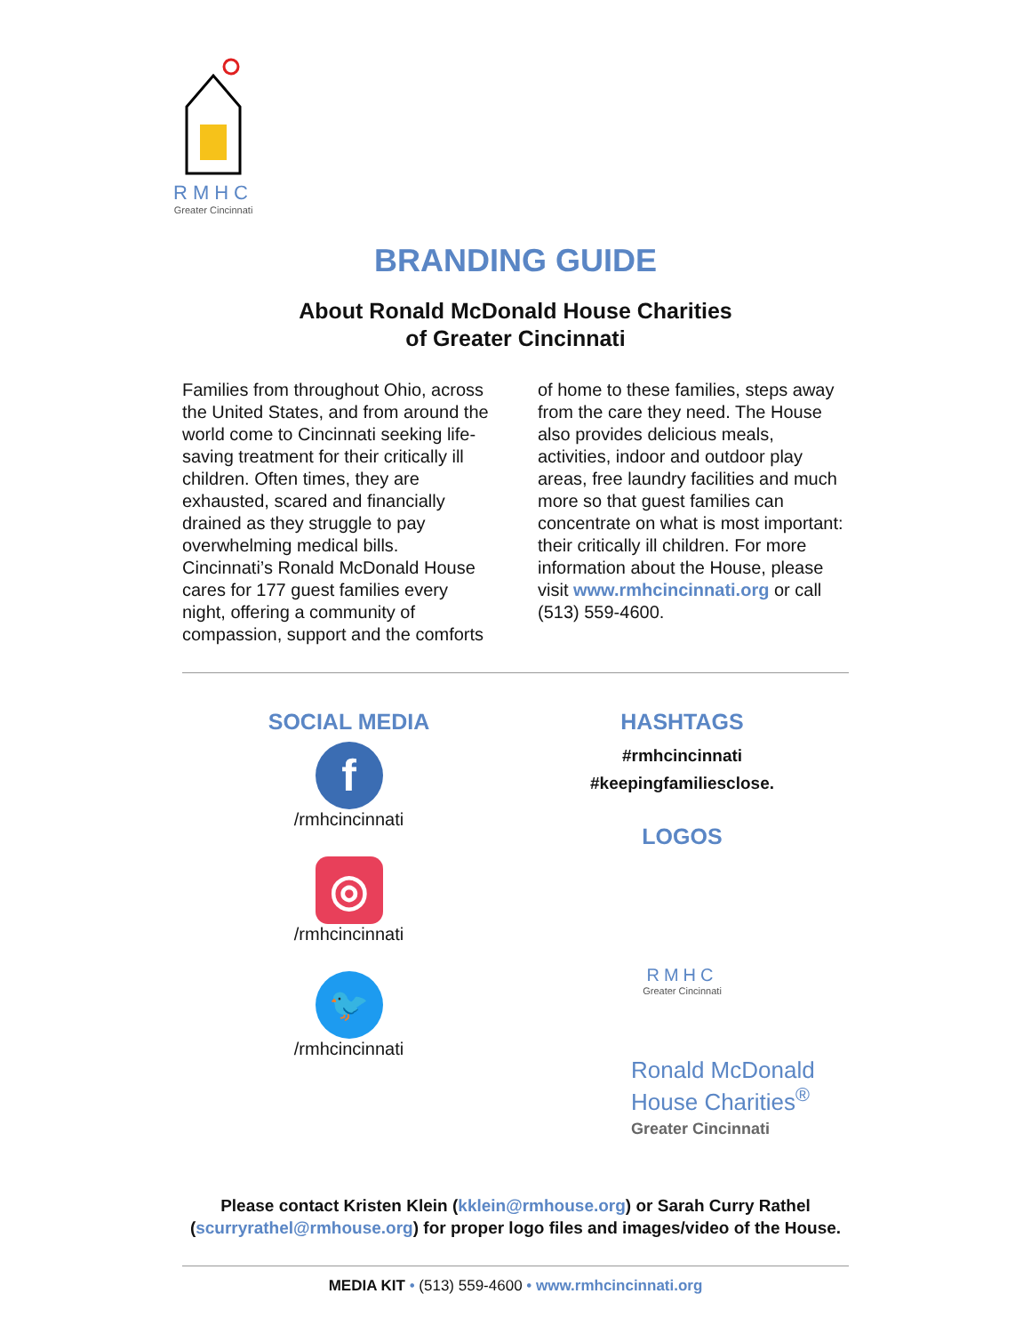RMHC
Greater Cincinnati
BRANDING GUIDE
About Ronald McDonald House Charities
of Greater Cincinnati
Families from throughout Ohio, across the United States, and from around the world come to Cincinnati seeking life-saving treatment for their critically ill children. Often times, they are exhausted, scared and financially drained as they struggle to pay overwhelming medical bills. Cincinnati’s Ronald McDonald House cares for 177 guest families every night, offering a community of compassion, support and the comforts of home to these families, steps away from the care they need. The House also provides delicious meals, activities, indoor and outdoor play areas, free laundry facilities and much more so that guest families can concentrate on what is most important: their critically ill children. For more information about the House, please visit www.rmhcincinnati.org or call (513) 559-4600.
SOCIAL MEDIA
f
/rmhcincinnati
◎
/rmhcincinnati
🐦
/rmhcincinnati
HASHTAGS
#rmhcincinnati
#keepingfamiliesclose.
LOGOS
RMHC
Greater Cincinnati
Ronald McDonald
House Charities<sup>®</sup>
Greater Cincinnati
Please contact Kristen Klein (kklein@rmhouse.org) or Sarah Curry Rathel (scurryrathel@rmhouse.org) for proper logo files and images/video of the House.
MEDIA KIT • (513) 559-4600 • www.rmhcincinnati.org